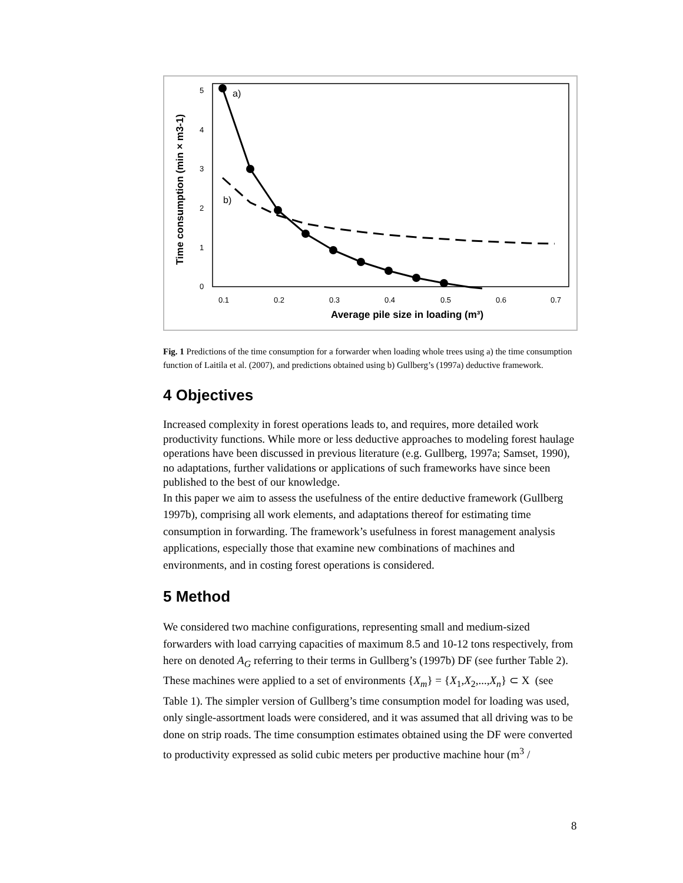5
4
3
2
1
0
0.1
0.2
0.3
0.4
0.5
0.6
0.7
Average pile size in loading (m³)
Time consumption (min × m3-1)
a)
b)
Fig. 1 Predictions of the time consumption for a forwarder when loading whole trees using a) the time consumption function of Laitila et al. (2007), and predictions obtained using b) Gullberg’s (1997a) deductive framework.
4 Objectives
Increased complexity in forest operations leads to, and requires, more detailed work productivity functions. While more or less deductive approaches to modeling forest haulage operations have been discussed in previous literature (e.g. Gullberg, 1997a; Samset, 1990), no adaptations, further validations or applications of such frameworks have since been published to the best of our knowledge.
In this paper we aim to assess the usefulness of the entire deductive framework (Gullberg 1997b), comprising all work elements, and adaptations thereof for estimating time consumption in forwarding. The framework’s usefulness in forest management analysis applications, especially those that examine new combinations of machines and environments, and in costing forest operations is considered.
5 Method
We considered two machine configurations, representing small and medium-sized forwarders with load carrying capacities of maximum 8.5 and 10-12 tons respectively, from here on denoted A<sub>G</sub> referring to their terms in Gullberg’s (1997b) DF (see further Table 2). These machines were applied to a set of environments {X<sub>m</sub>} = {X<sub>1</sub>,X<sub>2</sub>,...,X<sub>n</sub>} ⊂ X (see Table 1). The simpler version of Gullberg’s time consumption model for loading was used, only single-assortment loads were considered, and it was assumed that all driving was to be done on strip roads. The time consumption estimates obtained using the DF were converted to productivity expressed as solid cubic meters per productive machine hour (m<sup>3</sup> /
8